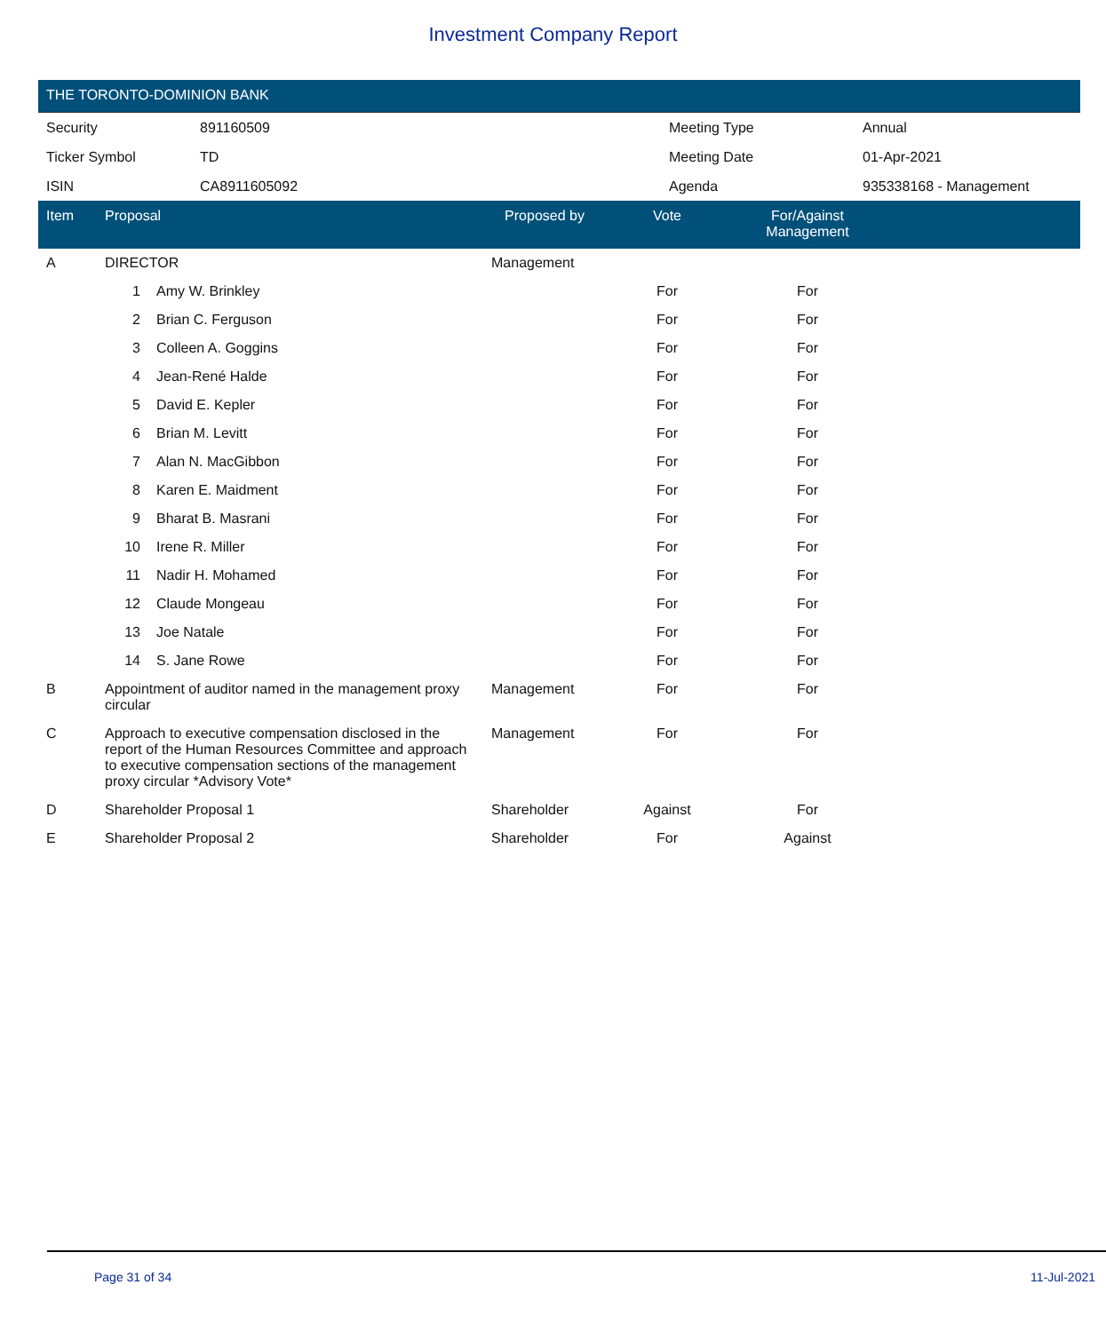Investment Company Report
THE TORONTO-DOMINION BANK
| Security | 891160509 | Meeting Type | Annual |
| Ticker Symbol | TD | Meeting Date | 01-Apr-2021 |
| ISIN | CA8911605092 | Agenda | 935338168 - Management |
| Item | Proposal | | Proposed by | Vote | For/Against Management | |
| --- | --- | --- | --- | --- | --- | --- |
| A | DIRECTOR | | Management | | | |
| | 1 | Amy W. Brinkley | | For | For | |
| | 2 | Brian C. Ferguson | | For | For | |
| | 3 | Colleen A. Goggins | | For | For | |
| | 4 | Jean-René Halde | | For | For | |
| | 5 | David E. Kepler | | For | For | |
| | 6 | Brian M. Levitt | | For | For | |
| | 7 | Alan N. MacGibbon | | For | For | |
| | 8 | Karen E. Maidment | | For | For | |
| | 9 | Bharat B. Masrani | | For | For | |
| | 10 | Irene R. Miller | | For | For | |
| | 11 | Nadir H. Mohamed | | For | For | |
| | 12 | Claude Mongeau | | For | For | |
| | 13 | Joe Natale | | For | For | |
| | 14 | S. Jane Rowe | | For | For | |
| B | Appointment of auditor named in the management proxy circular | | Management | For | For | |
| C | Approach to executive compensation disclosed in the report of the Human Resources Committee and approach to executive compensation sections of the management proxy circular *Advisory Vote* | | Management | For | For | |
| D | Shareholder Proposal 1 | | Shareholder | Against | For | |
| E | Shareholder Proposal 2 | | Shareholder | For | Against | |
Page 31 of 34 11-Jul-2021